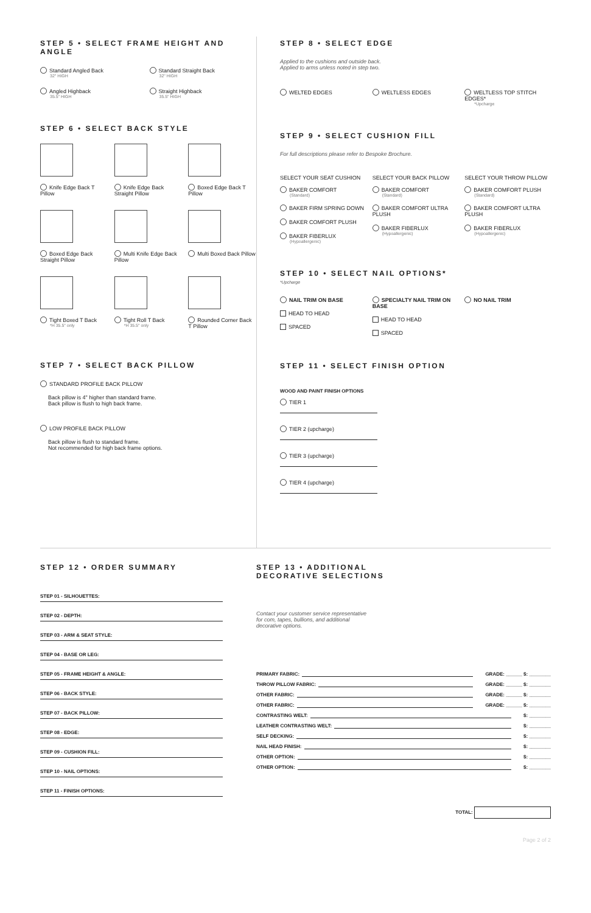STEP 5 • SELECT FRAME HEIGHT AND ANGLE
Standard Angled Back
32" HIGH
Standard Straight Back
32" HIGH
Angled Highback
35.5" HIGH
Straight Highback
35.5" HIGH
STEP 6 • SELECT BACK STYLE
Knife Edge Back T Pillow
Knife Edge Back Straight Pillow
Boxed Edge Back T Pillow
Boxed Edge Back Straight Pillow
Multi Knife Edge Back Pillow
Multi Boxed Back Pillow
Tight Boxed T Back
*H 35.5" only
Tight Roll T Back
*H 35.5" only
Rounded Corner Back T Pillow
STEP 7 • SELECT BACK PILLOW
STANDARD PROFILE BACK PILLOW
Back pillow is 4" higher than standard frame.
Back pillow is flush to high back frame.
LOW PROFILE BACK PILLOW
Back pillow is flush to standard frame.
Not recommended for high back frame options.
STEP 8 • SELECT EDGE
Applied to the cushions and outside back.
Applied to arms unless noted in step two.
WELTED EDGES
WELTLESS EDGES
WELTLESS TOP STITCH EDGES*
*Upcharge
STEP 9 • SELECT CUSHION FILL
For full descriptions please refer to Bespoke Brochure.
SELECT YOUR SEAT CUSHION
BAKER COMFORT
(Standard)
BAKER FIRM SPRING DOWN
BAKER COMFORT PLUSH
BAKER FIBERLUX
(Hypoallergenic)
SELECT YOUR BACK PILLOW
BAKER COMFORT
(Standard)
BAKER COMFORT ULTRA PLUSH
BAKER FIBERLUX
(Hypoallergenic)
SELECT YOUR THROW PILLOW
BAKER COMFORT PLUSH
(Standard)
BAKER COMFORT ULTRA PLUSH
BAKER FIBERLUX
(Hypoallergenic)
STEP 10 • SELECT NAIL OPTIONS*
*Upcharge
NAIL TRIM ON BASE
HEAD TO HEAD
SPACED
SPECIALTY NAIL TRIM ON BASE
HEAD TO HEAD
SPACED
NO NAIL TRIM
STEP 11 • SELECT FINISH OPTION
WOOD AND PAINT FINISH OPTIONS
TIER 1
TIER 2 (upcharge)
TIER 3 (upcharge)
TIER 4 (upcharge)
STEP 12 • ORDER SUMMARY
STEP 01 - SILHOUETTES:
STEP 02 - DEPTH:
STEP 03 - ARM & SEAT STYLE:
STEP 04 - BASE OR LEG:
STEP 05 - FRAME HEIGHT & ANGLE:
STEP 06 - BACK STYLE:
STEP 07 - BACK PILLOW:
STEP 08 - EDGE:
STEP 09 - CUSHION FILL:
STEP 10 - NAIL OPTIONS:
STEP 11 - FINISH OPTIONS:
STEP 13 • ADDITIONAL
DECORATIVE SELECTIONS
Contact your customer service representative
for com, tapes, bullions, and additional
decorative options.
PRIMARY FABRIC: GRADE: ______ $: ________
THROW PILLOW FABRIC: GRADE: ______ $: ________
OTHER FABRIC: GRADE: ______ $: ________
OTHER FABRIC: GRADE: ______ $: ________
CONTRASTING WELT: $: ________
LEATHER CONTRASTING WELT: $: ________
SELF DECKING: $: ________
NAIL HEAD FINISH: $: ________
OTHER OPTION: $: ________
OTHER OPTION: $: ________
TOTAL:
Page 2 of 2